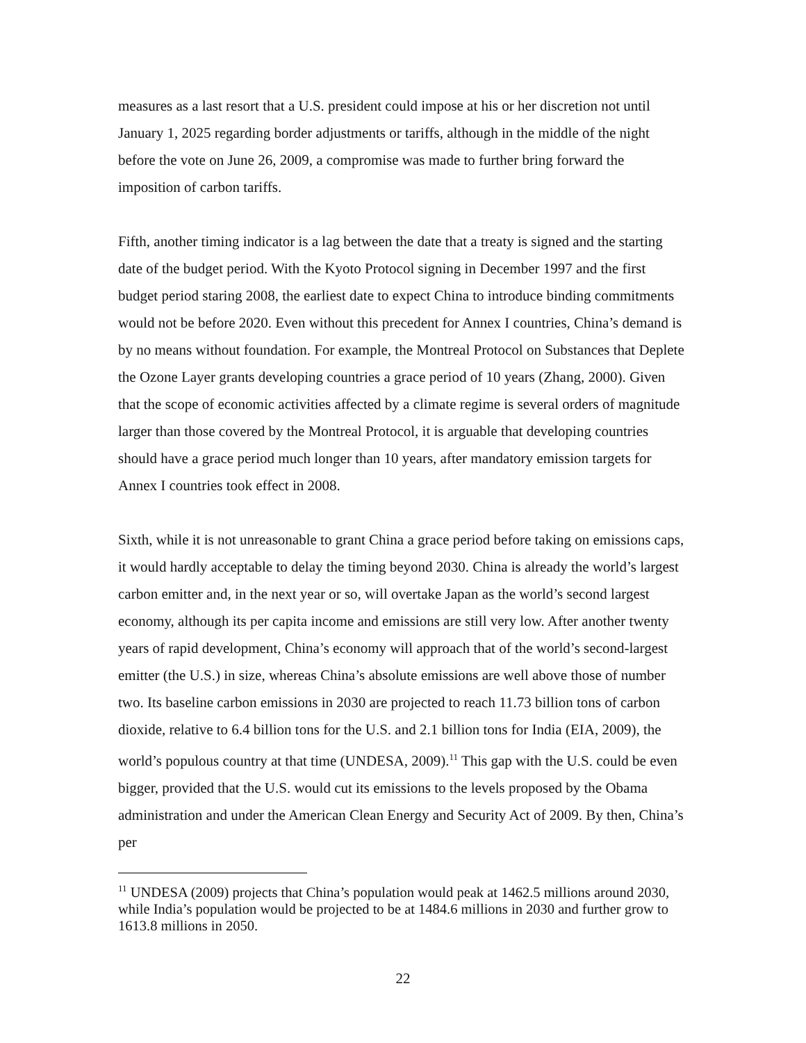measures as a last resort that a U.S. president could impose at his or her discretion not until January 1, 2025 regarding border adjustments or tariffs, although in the middle of the night before the vote on June 26, 2009, a compromise was made to further bring forward the imposition of carbon tariffs.
Fifth, another timing indicator is a lag between the date that a treaty is signed and the starting date of the budget period. With the Kyoto Protocol signing in December 1997 and the first budget period staring 2008, the earliest date to expect China to introduce binding commitments would not be before 2020. Even without this precedent for Annex I countries, China’s demand is by no means without foundation. For example, the Montreal Protocol on Substances that Deplete the Ozone Layer grants developing countries a grace period of 10 years (Zhang, 2000). Given that the scope of economic activities affected by a climate regime is several orders of magnitude larger than those covered by the Montreal Protocol, it is arguable that developing countries should have a grace period much longer than 10 years, after mandatory emission targets for Annex I countries took effect in 2008.
Sixth, while it is not unreasonable to grant China a grace period before taking on emissions caps, it would hardly acceptable to delay the timing beyond 2030. China is already the world’s largest carbon emitter and, in the next year or so, will overtake Japan as the world’s second largest economy, although its per capita income and emissions are still very low. After another twenty years of rapid development, China’s economy will approach that of the world’s second-largest emitter (the U.S.) in size, whereas China’s absolute emissions are well above those of number two. Its baseline carbon emissions in 2030 are projected to reach 11.73 billion tons of carbon dioxide, relative to 6.4 billion tons for the U.S. and 2.1 billion tons for India (EIA, 2009), the world’s populous country at that time (UNDESA, 2009).<sup>11</sup> This gap with the U.S. could be even bigger, provided that the U.S. would cut its emissions to the levels proposed by the Obama administration and under the American Clean Energy and Security Act of 2009. By then, China’s per
<sup>11</sup> UNDESA (2009) projects that China’s population would peak at 1462.5 millions around 2030, while India’s population would be projected to be at 1484.6 millions in 2030 and further grow to 1613.8 millions in 2050.
22